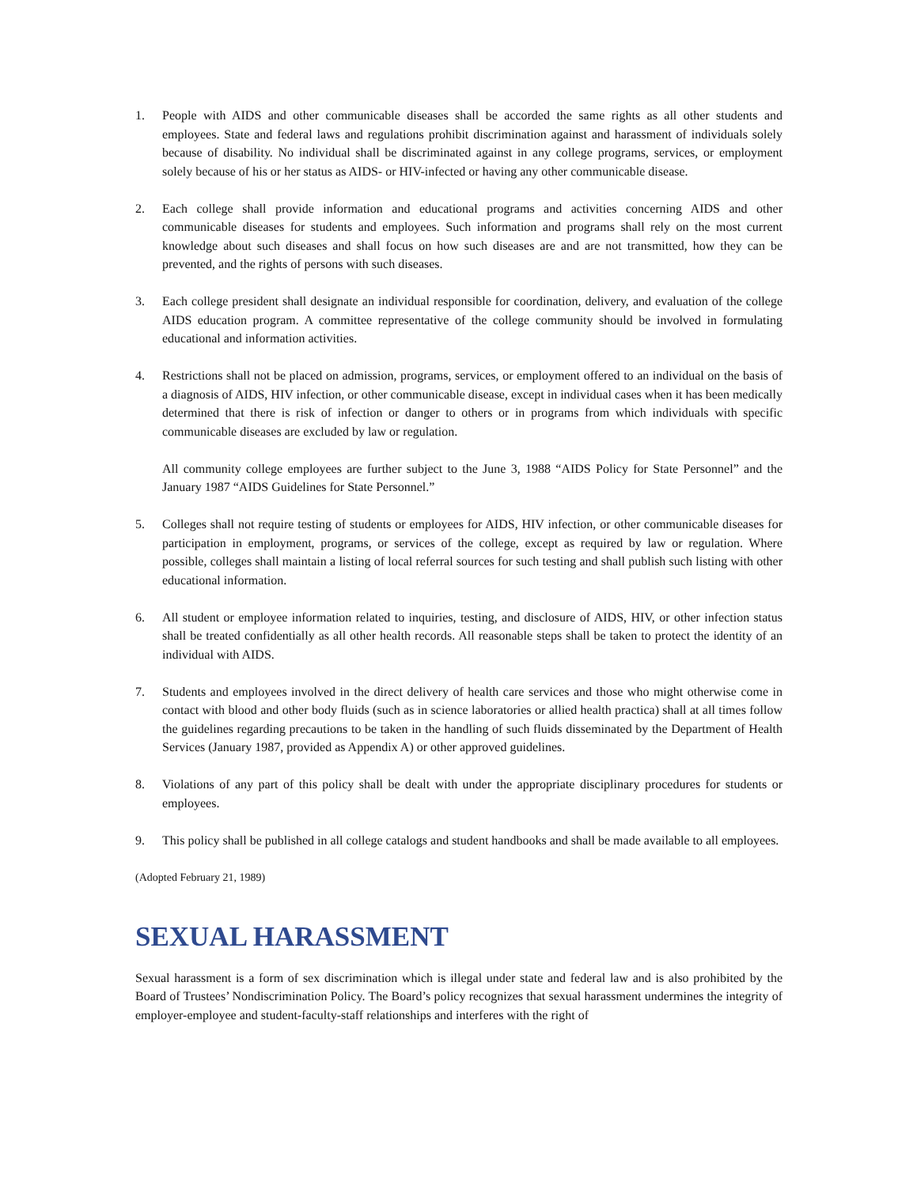1. People with AIDS and other communicable diseases shall be accorded the same rights as all other students and employees. State and federal laws and regulations prohibit discrimination against and harassment of individuals solely because of disability. No individual shall be discriminated against in any college programs, services, or employment solely because of his or her status as AIDS- or HIV-infected or having any other communicable disease.
2. Each college shall provide information and educational programs and activities concerning AIDS and other communicable diseases for students and employees. Such information and programs shall rely on the most current knowledge about such diseases and shall focus on how such diseases are and are not transmitted, how they can be prevented, and the rights of persons with such diseases.
3. Each college president shall designate an individual responsible for coordination, delivery, and evaluation of the college AIDS education program. A committee representative of the college community should be involved in formulating educational and information activities.
4. Restrictions shall not be placed on admission, programs, services, or employment offered to an individual on the basis of a diagnosis of AIDS, HIV infection, or other communicable disease, except in individual cases when it has been medically determined that there is risk of infection or danger to others or in programs from which individuals with specific communicable diseases are excluded by law or regulation.
All community college employees are further subject to the June 3, 1988 “AIDS Policy for State Personnel” and the January 1987 “AIDS Guidelines for State Personnel.”
5. Colleges shall not require testing of students or employees for AIDS, HIV infection, or other communicable diseases for participation in employment, programs, or services of the college, except as required by law or regulation. Where possible, colleges shall maintain a listing of local referral sources for such testing and shall publish such listing with other educational information.
6. All student or employee information related to inquiries, testing, and disclosure of AIDS, HIV, or other infection status shall be treated confidentially as all other health records. All reasonable steps shall be taken to protect the identity of an individual with AIDS.
7. Students and employees involved in the direct delivery of health care services and those who might otherwise come in contact with blood and other body fluids (such as in science laboratories or allied health practica) shall at all times follow the guidelines regarding precautions to be taken in the handling of such fluids disseminated by the Department of Health Services (January 1987, provided as Appendix A) or other approved guidelines.
8. Violations of any part of this policy shall be dealt with under the appropriate disciplinary procedures for students or employees.
9. This policy shall be published in all college catalogs and student handbooks and shall be made available to all employees.
(Adopted February 21, 1989)
SEXUAL HARASSMENT
Sexual harassment is a form of sex discrimination which is illegal under state and federal law and is also prohibited by the Board of Trustees’ Nondiscrimination Policy. The Board’s policy recognizes that sexual harassment undermines the integrity of employer-employee and student-faculty-staff relationships and interferes with the right of